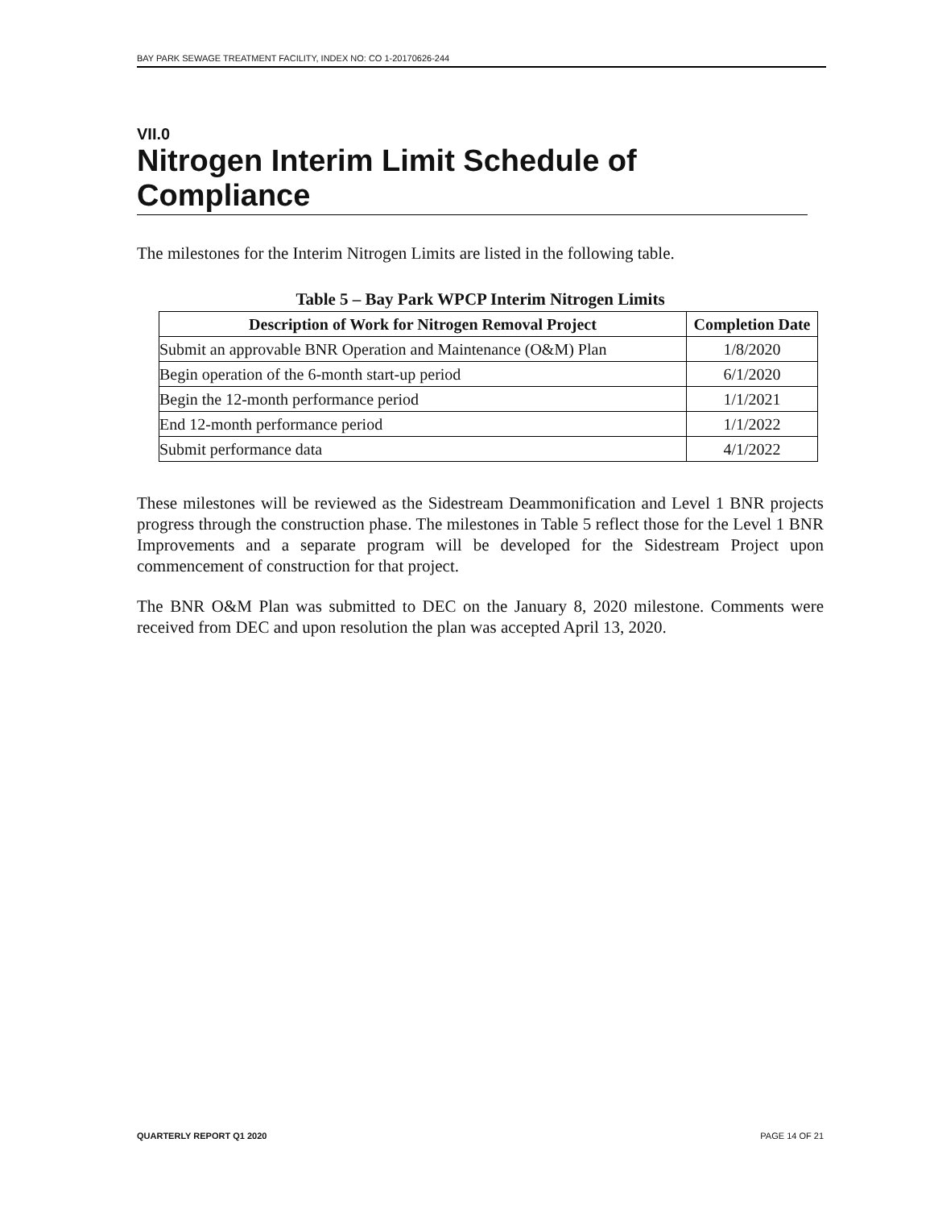BAY PARK SEWAGE TREATMENT FACILITY, INDEX NO: CO 1-20170626-244
VII.0
Nitrogen Interim Limit Schedule of Compliance
The milestones for the Interim Nitrogen Limits are listed in the following table.
Table 5 – Bay Park WPCP Interim Nitrogen Limits
| Description of Work for Nitrogen Removal Project | Completion Date |
| --- | --- |
| Submit an approvable BNR Operation and Maintenance (O&M) Plan | 1/8/2020 |
| Begin operation of the 6-month start-up period | 6/1/2020 |
| Begin the 12-month performance period | 1/1/2021 |
| End 12-month performance period | 1/1/2022 |
| Submit performance data | 4/1/2022 |
These milestones will be reviewed as the Sidestream Deammonification and Level 1 BNR projects progress through the construction phase. The milestones in Table 5 reflect those for the Level 1 BNR Improvements and a separate program will be developed for the Sidestream Project upon commencement of construction for that project.
The BNR O&M Plan was submitted to DEC on the January 8, 2020 milestone. Comments were received from DEC and upon resolution the plan was accepted April 13, 2020.
QUARTERLY REPORT Q1 2020 PAGE 14 OF 21